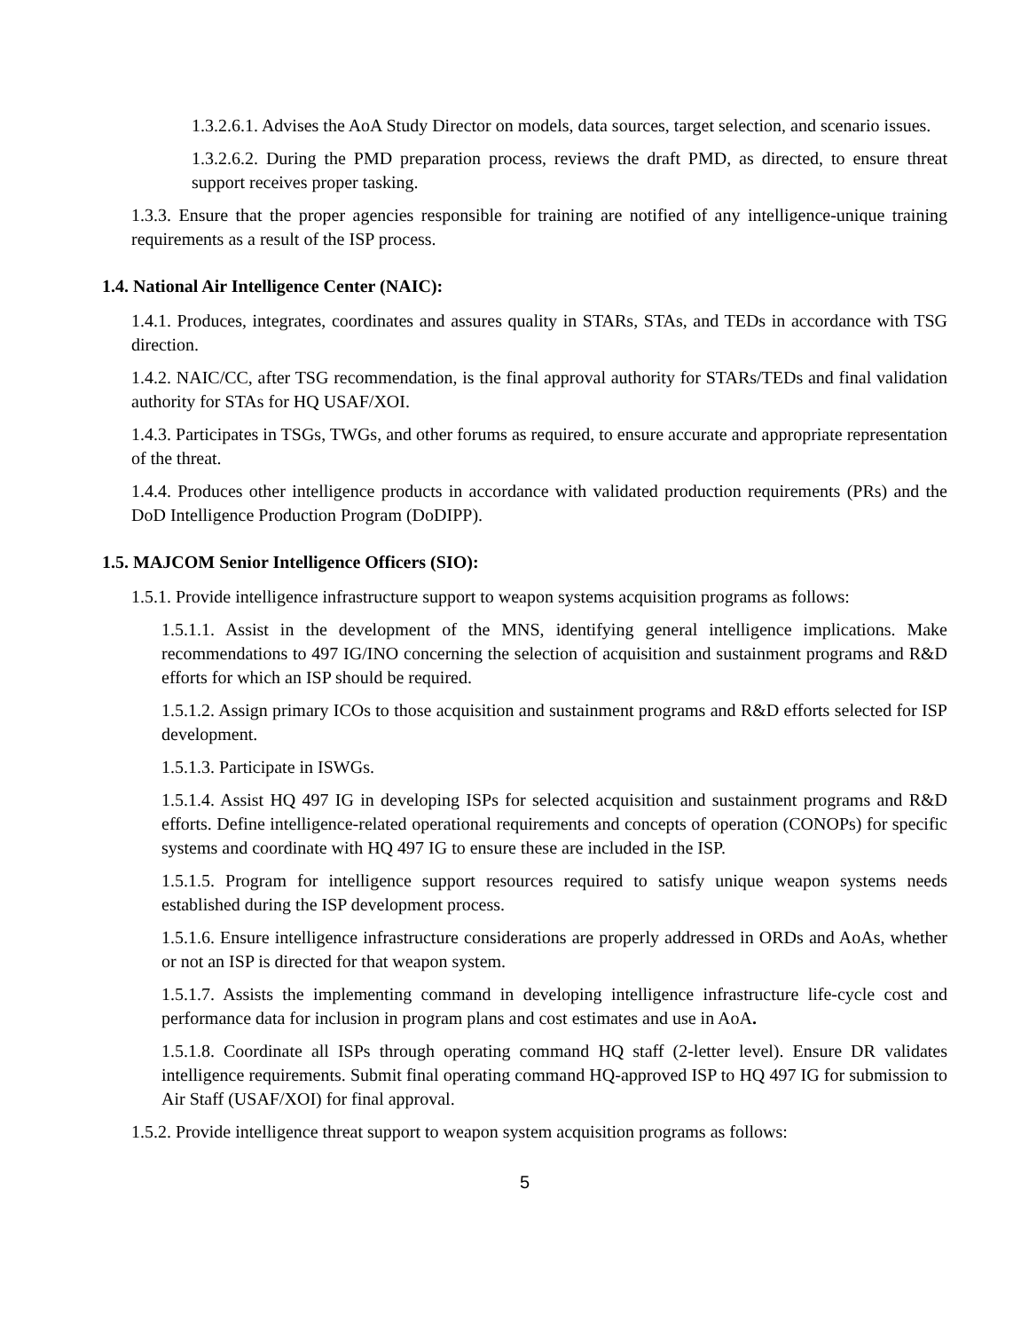1.3.2.6.1. Advises the AoA Study Director on models, data sources, target selection, and scenario issues.
1.3.2.6.2. During the PMD preparation process, reviews the draft PMD, as directed, to ensure threat support receives proper tasking.
1.3.3. Ensure that the proper agencies responsible for training are notified of any intelligence-unique training requirements as a result of the ISP process.
1.4. National Air Intelligence Center (NAIC):
1.4.1. Produces, integrates, coordinates and assures quality in STARs, STAs, and TEDs in accordance with TSG direction.
1.4.2. NAIC/CC, after TSG recommendation, is the final approval authority for STARs/TEDs and final validation authority for STAs for HQ USAF/XOI.
1.4.3. Participates in TSGs, TWGs, and other forums as required, to ensure accurate and appropriate representation of the threat.
1.4.4. Produces other intelligence products in accordance with validated production requirements (PRs) and the DoD Intelligence Production Program (DoDIPP).
1.5. MAJCOM Senior Intelligence Officers (SIO):
1.5.1. Provide intelligence infrastructure support to weapon systems acquisition programs as follows:
1.5.1.1. Assist in the development of the MNS, identifying general intelligence implications. Make recommendations to 497 IG/INO concerning the selection of acquisition and sustainment programs and R&D efforts for which an ISP should be required.
1.5.1.2. Assign primary ICOs to those acquisition and sustainment programs and R&D efforts selected for ISP development.
1.5.1.3. Participate in ISWGs.
1.5.1.4. Assist HQ 497 IG in developing ISPs for selected acquisition and sustainment programs and R&D efforts. Define intelligence-related operational requirements and concepts of operation (CONOPs) for specific systems and coordinate with HQ 497 IG to ensure these are included in the ISP.
1.5.1.5. Program for intelligence support resources required to satisfy unique weapon systems needs established during the ISP development process.
1.5.1.6. Ensure intelligence infrastructure considerations are properly addressed in ORDs and AoAs, whether or not an ISP is directed for that weapon system.
1.5.1.7. Assists the implementing command in developing intelligence infrastructure life-cycle cost and performance data for inclusion in program plans and cost estimates and use in AoA.
1.5.1.8. Coordinate all ISPs through operating command HQ staff (2-letter level). Ensure DR validates intelligence requirements. Submit final operating command HQ-approved ISP to HQ 497 IG for submission to Air Staff (USAF/XOI) for final approval.
1.5.2. Provide intelligence threat support to weapon system acquisition programs as follows:
5